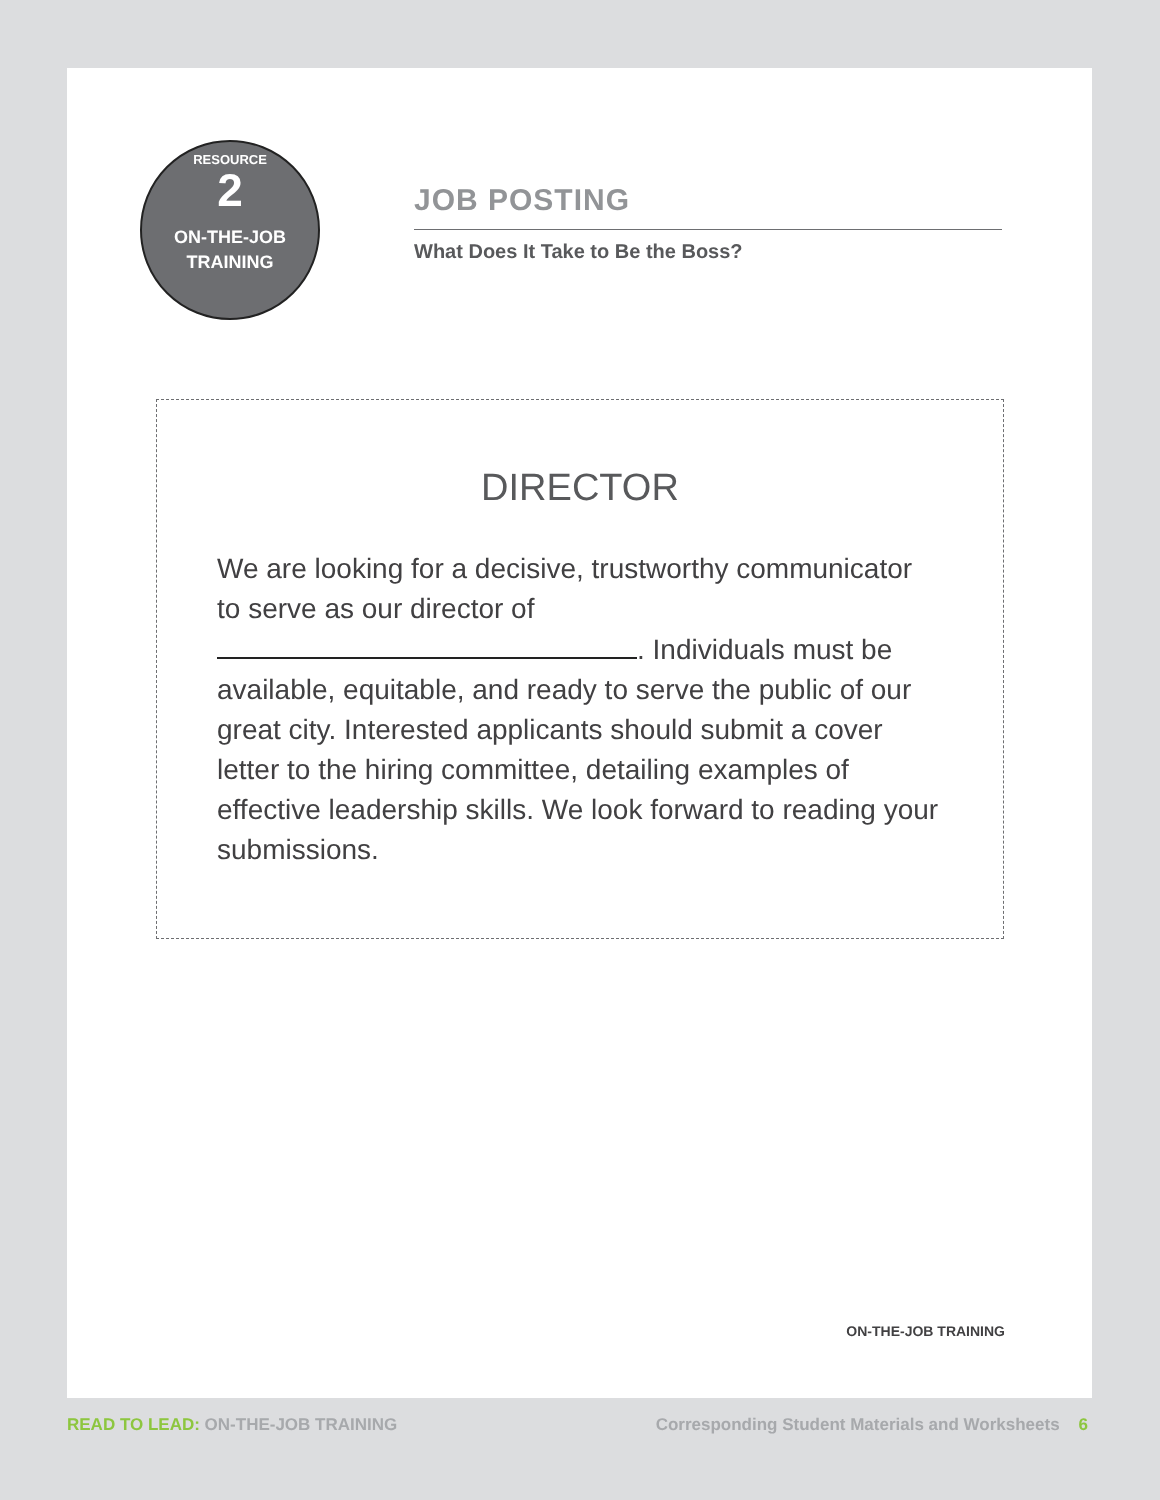RESOURCE
2
ON-THE-JOB
TRAINING
JOB POSTING
What Does It Take to Be the Boss?
DIRECTOR
We are looking for a decisive, trustworthy communicator to serve as our director of . Individuals must be available, equitable, and ready to serve the public of our great city. Interested applicants should submit a cover letter to the hiring committee, detailing examples of effective leadership skills. We look forward to reading your submissions.
ON-THE-JOB TRAINING
READ TO LEAD: ON-THE-JOB TRAINING Corresponding Student Materials and Worksheets 6